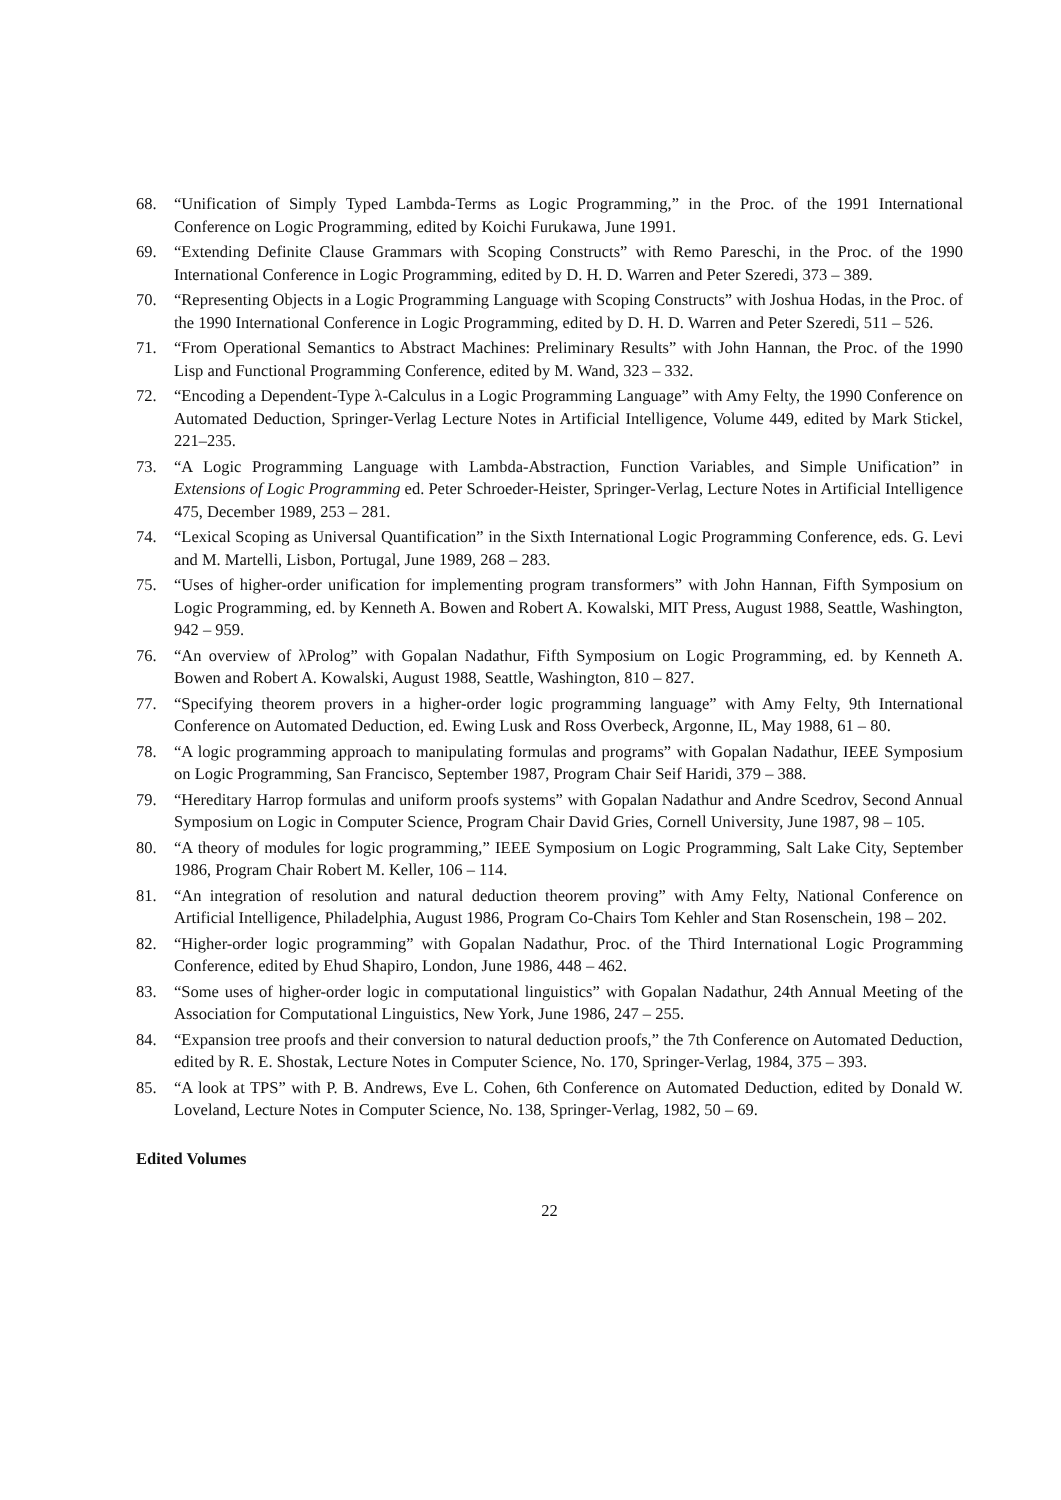68. “Unification of Simply Typed Lambda-Terms as Logic Programming,” in the Proc. of the 1991 International Conference on Logic Programming, edited by Koichi Furukawa, June 1991.
69. “Extending Definite Clause Grammars with Scoping Constructs” with Remo Pareschi, in the Proc. of the 1990 International Conference in Logic Programming, edited by D. H. D. Warren and Peter Szeredi, 373 – 389.
70. “Representing Objects in a Logic Programming Language with Scoping Constructs” with Joshua Hodas, in the Proc. of the 1990 International Conference in Logic Programming, edited by D. H. D. Warren and Peter Szeredi, 511 – 526.
71. “From Operational Semantics to Abstract Machines: Preliminary Results” with John Hannan, the Proc. of the 1990 Lisp and Functional Programming Conference, edited by M. Wand, 323 – 332.
72. “Encoding a Dependent-Type λ-Calculus in a Logic Programming Language” with Amy Felty, the 1990 Conference on Automated Deduction, Springer-Verlag Lecture Notes in Artificial Intelligence, Volume 449, edited by Mark Stickel, 221–235.
73. “A Logic Programming Language with Lambda-Abstraction, Function Variables, and Simple Unification” in Extensions of Logic Programming ed. Peter Schroeder-Heister, Springer-Verlag, Lecture Notes in Artificial Intelligence 475, December 1989, 253 – 281.
74. “Lexical Scoping as Universal Quantification” in the Sixth International Logic Programming Conference, eds. G. Levi and M. Martelli, Lisbon, Portugal, June 1989, 268 – 283.
75. “Uses of higher-order unification for implementing program transformers” with John Hannan, Fifth Symposium on Logic Programming, ed. by Kenneth A. Bowen and Robert A. Kowalski, MIT Press, August 1988, Seattle, Washington, 942 – 959.
76. “An overview of λProlog” with Gopalan Nadathur, Fifth Symposium on Logic Programming, ed. by Kenneth A. Bowen and Robert A. Kowalski, August 1988, Seattle, Washington, 810 – 827.
77. “Specifying theorem provers in a higher-order logic programming language” with Amy Felty, 9th International Conference on Automated Deduction, ed. Ewing Lusk and Ross Overbeck, Argonne, IL, May 1988, 61 – 80.
78. “A logic programming approach to manipulating formulas and programs” with Gopalan Nadathur, IEEE Symposium on Logic Programming, San Francisco, September 1987, Program Chair Seif Haridi, 379 – 388.
79. “Hereditary Harrop formulas and uniform proofs systems” with Gopalan Nadathur and Andre Scedrov, Second Annual Symposium on Logic in Computer Science, Program Chair David Gries, Cornell University, June 1987, 98 – 105.
80. “A theory of modules for logic programming,” IEEE Symposium on Logic Programming, Salt Lake City, September 1986, Program Chair Robert M. Keller, 106 – 114.
81. “An integration of resolution and natural deduction theorem proving” with Amy Felty, National Conference on Artificial Intelligence, Philadelphia, August 1986, Program Co-Chairs Tom Kehler and Stan Rosenschein, 198 – 202.
82. “Higher-order logic programming” with Gopalan Nadathur, Proc. of the Third International Logic Programming Conference, edited by Ehud Shapiro, London, June 1986, 448 – 462.
83. “Some uses of higher-order logic in computational linguistics” with Gopalan Nadathur, 24th Annual Meeting of the Association for Computational Linguistics, New York, June 1986, 247 – 255.
84. “Expansion tree proofs and their conversion to natural deduction proofs,” the 7th Conference on Automated Deduction, edited by R. E. Shostak, Lecture Notes in Computer Science, No. 170, Springer-Verlag, 1984, 375 – 393.
85. “A look at TPS” with P. B. Andrews, Eve L. Cohen, 6th Conference on Automated Deduction, edited by Donald W. Loveland, Lecture Notes in Computer Science, No. 138, Springer-Verlag, 1982, 50 – 69.
Edited Volumes
22